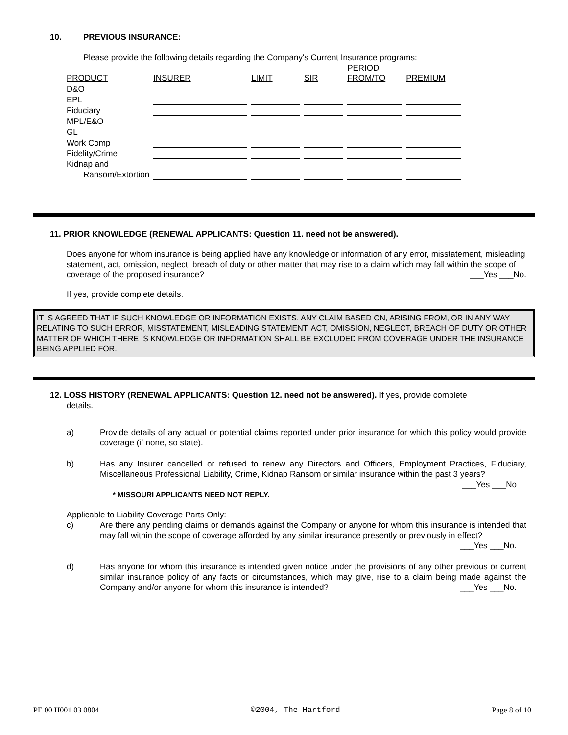10. PREVIOUS INSURANCE:
Please provide the following details regarding the Company's Current Insurance programs:
| | | | | PERIOD | |
| --- | --- | --- | --- | --- | --- |
| PRODUCT | INSURER | LIMIT | SIR | FROM/TO | PREMIUM |
| D&O | | | | | |
| EPL | | | | | |
| Fiduciary | | | | | |
| MPL/E&O | | | | | |
| GL | | | | | |
| Work Comp | | | | | |
| Fidelity/Crime | | | | | |
| Kidnap and | | | | | |
| Ransom/Extortion | | | | | |
11. PRIOR KNOWLEDGE (RENEWAL APPLICANTS: Question 11. need not be answered).
Does anyone for whom insurance is being applied have any knowledge or information of any error, misstatement, misleading statement, act, omission, neglect, breach of duty or other matter that may rise to a claim which may fall within the scope of coverage of the proposed insurance? ___Yes ___No.
If yes, provide complete details.
IT IS AGREED THAT IF SUCH KNOWLEDGE OR INFORMATION EXISTS, ANY CLAIM BASED ON, ARISING FROM, OR IN ANY WAY RELATING TO SUCH ERROR, MISSTATEMENT, MISLEADING STATEMENT, ACT, OMISSION, NEGLECT, BREACH OF DUTY OR OTHER MATTER OF WHICH THERE IS KNOWLEDGE OR INFORMATION SHALL BE EXCLUDED FROM COVERAGE UNDER THE INSURANCE BEING APPLIED FOR.
12. LOSS HISTORY (RENEWAL APPLICANTS: Question 12. need not be answered). If yes, provide complete
details.
a) Provide details of any actual or potential claims reported under prior insurance for which this policy would provide coverage (if none, so state).
b) Has any Insurer cancelled or refused to renew any Directors and Officers, Employment Practices, Fiduciary, Miscellaneous Professional Liability, Crime, Kidnap Ransom or similar insurance within the past 3 years?
___Yes ___No
* MISSOURI APPLICANTS NEED NOT REPLY.
Applicable to Liability Coverage Parts Only:
c) Are there any pending claims or demands against the Company or anyone for whom this insurance is intended that may fall within the scope of coverage afforded by any similar insurance presently or previously in effect? ___Yes ___No.
d) Has anyone for whom this insurance is intended given notice under the provisions of any other previous or current similar insurance policy of any facts or circumstances, which may give, rise to a claim being made against the Company and/or anyone for whom this insurance is intended? ___Yes ___No.
PE 00 H001 03 0804 ©2004, The Hartford Page 8 of 10